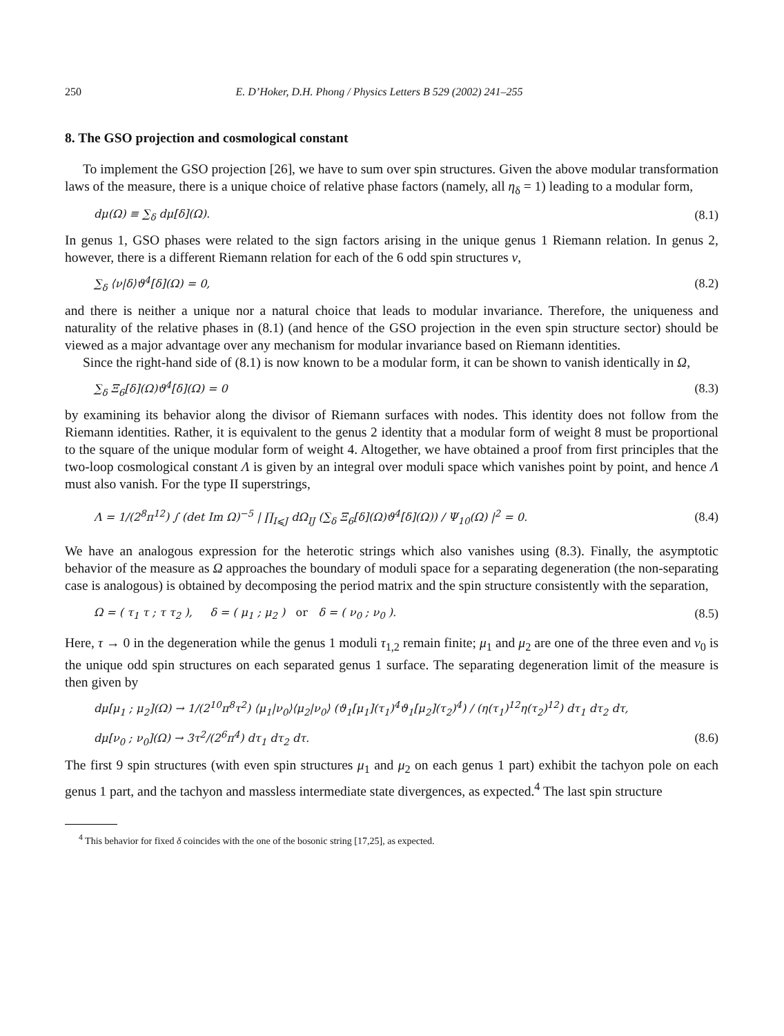250 E. D’Hoker, D.H. Phong / Physics Letters B 529 (2002) 241–255
8. The GSO projection and cosmological constant
To implement the GSO projection [26], we have to sum over spin structures. Given the above modular transformation laws of the measure, there is a unique choice of relative phase factors (namely, all η<sub>δ</sub> = 1) leading to a modular form,
dμ(Ω) ≡ ∑<sub>δ</sub> dμ[δ](Ω). (8.1)
In genus 1, GSO phases were related to the sign factors arising in the unique genus 1 Riemann relation. In genus 2, however, there is a different Riemann relation for each of the 6 odd spin structures ν,
∑<sub>δ</sub> ⟨ν|δ⟩ϑ<sup>4</sup>[δ](Ω) = 0, (8.2)
and there is neither a unique nor a natural choice that leads to modular invariance. Therefore, the uniqueness and naturality of the relative phases in (8.1) (and hence of the GSO projection in the even spin structure sector) should be viewed as a major advantage over any mechanism for modular invariance based on Riemann identities.
Since the right-hand side of (8.1) is now known to be a modular form, it can be shown to vanish identically in Ω,
∑<sub>δ</sub> Ξ<sub>6</sub>[δ](Ω)ϑ<sup>4</sup>[δ](Ω) = 0 (8.3)
by examining its behavior along the divisor of Riemann surfaces with nodes. This identity does not follow from the Riemann identities. Rather, it is equivalent to the genus 2 identity that a modular form of weight 8 must be proportional to the square of the unique modular form of weight 4. Altogether, we have obtained a proof from first principles that the two-loop cosmological constant Λ is given by an integral over moduli space which vanishes point by point, and hence Λ must also vanish. For the type II superstrings,
Λ = 1/(2<sup>8</sup>π<sup>12</sup>) ∫ (det Im Ω)<sup>−5</sup> | ∏<sub>I⩽J</sub> dΩ<sub>IJ</sub> (∑<sub>δ</sub> Ξ<sub>6</sub>[δ](Ω)ϑ<sup>4</sup>[δ](Ω)) / Ψ<sub>10</sub>(Ω) |<sup>2</sup> = 0. (8.4)
We have an analogous expression for the heterotic strings which also vanishes using (8.3). Finally, the asymptotic behavior of the measure as Ω approaches the boundary of moduli space for a separating degeneration (the non-separating case is analogous) is obtained by decomposing the period matrix and the spin structure consistently with the separation,
Ω = ( τ<sub>1</sub> τ ; τ τ<sub>2</sub> ), δ = ( μ<sub>1</sub> ; μ<sub>2</sub> ) or δ = ( ν<sub>0</sub> ; ν<sub>0</sub> ). (8.5)
Here, τ → 0 in the degeneration while the genus 1 moduli τ<sub>1,2</sub> remain finite; μ<sub>1</sub> and μ<sub>2</sub> are one of the three even and ν<sub>0</sub> is the unique odd spin structures on each separated genus 1 surface. The separating degeneration limit of the measure is then given by
dμ[μ<sub>1</sub> ; μ<sub>2</sub>](Ω) → 1/(2<sup>10</sup>π<sup>8</sup>τ<sup>2</sup>) ⟨μ<sub>1</sub>|ν<sub>0</sub>⟩⟨μ<sub>2</sub>|ν<sub>0</sub>⟩ (ϑ<sub>1</sub>[μ<sub>1</sub>](τ<sub>1</sub>)<sup>4</sup>ϑ<sub>1</sub>[μ<sub>2</sub>](τ<sub>2</sub>)<sup>4</sup>) / (η(τ<sub>1</sub>)<sup>12</sup>η(τ<sub>2</sub>)<sup>12</sup>) dτ<sub>1</sub> dτ<sub>2</sub> dτ,
dμ[ν<sub>0</sub> ; ν<sub>0</sub>](Ω) → 3τ<sup>2</sup>/(2<sup>6</sup>π<sup>4</sup>) dτ<sub>1</sub> dτ<sub>2</sub> dτ. (8.6)
The first 9 spin structures (with even spin structures μ<sub>1</sub> and μ<sub>2</sub> on each genus 1 part) exhibit the tachyon pole on each genus 1 part, and the tachyon and massless intermediate state divergences, as expected.<sup>4</sup> The last spin structure
<sup>4</sup> This behavior for fixed δ coincides with the one of the bosonic string [17,25], as expected.